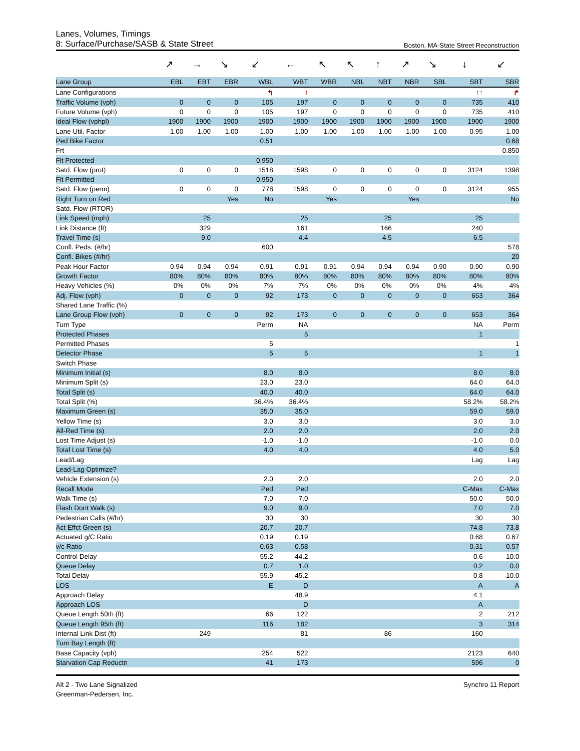Lanes, Volumes, Timings
8: Surface/Purchase/SASB & State Street Boston, MA-State Street Reconstruction
| | ↗ | → | ↘ | ↙ | ← | ↖ | ↖ | ↑ | ↗ | ↘ | ↓ | ↙ |
| Lane Group | EBL | EBT | EBR | WBL | WBT | WBR | NBL | NBT | NBR | SBL | SBT | SBR |
| Lane Configurations | | | | ↰ | ↑ | | | | | | ↑↑ | ↱ |
| Traffic Volume (vph) | 0 | 0 | 0 | 105 | 197 | 0 | 0 | 0 | 0 | 0 | 735 | 410 |
| Future Volume (vph) | 0 | 0 | 0 | 105 | 197 | 0 | 0 | 0 | 0 | 0 | 735 | 410 |
| Ideal Flow (vphpl) | 1900 | 1900 | 1900 | 1900 | 1900 | 1900 | 1900 | 1900 | 1900 | 1900 | 1900 | 1900 |
| Lane Util. Factor | 1.00 | 1.00 | 1.00 | 1.00 | 1.00 | 1.00 | 1.00 | 1.00 | 1.00 | 1.00 | 0.95 | 1.00 |
| Ped Bike Factor | | | | 0.51 | | | | | | | | 0.68 |
| Frt | | | | | | | | | | | | 0.850 |
| Flt Protected | | | | 0.950 | | | | | | | | |
| Satd. Flow (prot) | 0 | 0 | 0 | 1518 | 1598 | 0 | 0 | 0 | 0 | 0 | 3124 | 1398 |
| Flt Permitted | | | | 0.950 | | | | | | | | |
| Satd. Flow (perm) | 0 | 0 | 0 | 778 | 1598 | 0 | 0 | 0 | 0 | 0 | 3124 | 955 |
| Right Turn on Red | | | Yes | No | | Yes | | | Yes | | | No |
| Satd. Flow (RTOR) | | | | | | | | | | | | |
| Link Speed (mph) | | 25 | | | 25 | | | 25 | | | 25 | |
| Link Distance (ft) | | 329 | | | 161 | | | 166 | | | 240 | |
| Travel Time (s) | | 9.0 | | | 4.4 | | | 4.5 | | | 6.5 | |
| Confl. Peds. (#/hr) | | | | 600 | | | | | | | | 578 |
| Confl. Bikes (#/hr) | | | | | | | | | | | | 20 |
| Peak Hour Factor | 0.94 | 0.94 | 0.94 | 0.91 | 0.91 | 0.91 | 0.94 | 0.94 | 0.94 | 0.90 | 0.90 | 0.90 |
| Growth Factor | 80% | 80% | 80% | 80% | 80% | 80% | 80% | 80% | 80% | 80% | 80% | 80% |
| Heavy Vehicles (%) | 0% | 0% | 0% | 7% | 7% | 0% | 0% | 0% | 0% | 0% | 4% | 4% |
| Adj. Flow (vph) | 0 | 0 | 0 | 92 | 173 | 0 | 0 | 0 | 0 | 0 | 653 | 364 |
| Shared Lane Traffic (%) | | | | | | | | | | | | |
| Lane Group Flow (vph) | 0 | 0 | 0 | 92 | 173 | 0 | 0 | 0 | 0 | 0 | 653 | 364 |
| Turn Type | | | | Perm | NA | | | | | | NA | Perm |
| Protected Phases | | | | | 5 | | | | | | 1 | |
| Permitted Phases | | | | 5 | | | | | | | | 1 |
| Detector Phase | | | | 5 | 5 | | | | | | 1 | 1 |
| Switch Phase | | | | | | | | | | | | |
| Minimum Initial (s) | | | | 8.0 | 8.0 | | | | | | 8.0 | 8.0 |
| Minimum Split (s) | | | | 23.0 | 23.0 | | | | | | 64.0 | 64.0 |
| Total Split (s) | | | | 40.0 | 40.0 | | | | | | 64.0 | 64.0 |
| Total Split (%) | | | | 36.4% | 36.4% | | | | | | 58.2% | 58.2% |
| Maximum Green (s) | | | | 35.0 | 35.0 | | | | | | 59.0 | 59.0 |
| Yellow Time (s) | | | | 3.0 | 3.0 | | | | | | 3.0 | 3.0 |
| All-Red Time (s) | | | | 2.0 | 2.0 | | | | | | 2.0 | 2.0 |
| Lost Time Adjust (s) | | | | -1.0 | -1.0 | | | | | | -1.0 | 0.0 |
| Total Lost Time (s) | | | | 4.0 | 4.0 | | | | | | 4.0 | 5.0 |
| Lead/Lag | | | | | | | | | | | Lag | Lag |
| Lead-Lag Optimize? | | | | | | | | | | | | |
| Vehicle Extension (s) | | | | 2.0 | 2.0 | | | | | | 2.0 | 2.0 |
| Recall Mode | | | | Ped | Ped | | | | | | C-Max | C-Max |
| Walk Time (s) | | | | 7.0 | 7.0 | | | | | | 50.0 | 50.0 |
| Flash Dont Walk (s) | | | | 9.0 | 9.0 | | | | | | 7.0 | 7.0 |
| Pedestrian Calls (#/hr) | | | | 30 | 30 | | | | | | 30 | 30 |
| Act Effct Green (s) | | | | 20.7 | 20.7 | | | | | | 74.8 | 73.8 |
| Actuated g/C Ratio | | | | 0.19 | 0.19 | | | | | | 0.68 | 0.67 |
| v/c Ratio | | | | 0.63 | 0.58 | | | | | | 0.31 | 0.57 |
| Control Delay | | | | 55.2 | 44.2 | | | | | | 0.6 | 10.0 |
| Queue Delay | | | | 0.7 | 1.0 | | | | | | 0.2 | 0.0 |
| Total Delay | | | | 55.9 | 45.2 | | | | | | 0.8 | 10.0 |
| LOS | | | | E | D | | | | | | A | A |
| Approach Delay | | | | | 48.9 | | | | | | 4.1 | |
| Approach LOS | | | | | D | | | | | | A | |
| Queue Length 50th (ft) | | | | 66 | 122 | | | | | | 2 | 212 |
| Queue Length 95th (ft) | | | | 116 | 182 | | | | | | 3 | 314 |
| Internal Link Dist (ft) | | 249 | | | 81 | | | 86 | | | 160 | |
| Turn Bay Length (ft) | | | | | | | | | | | | |
| Base Capacity (vph) | | | | 254 | 522 | | | | | | 2123 | 640 |
| Starvation Cap Reductn | | | | 41 | 173 | | | | | | 596 | 0 |
Alt 2 - Two Lane Signalized
Greenman-Pedersen, Inc.
Synchro 11 Report